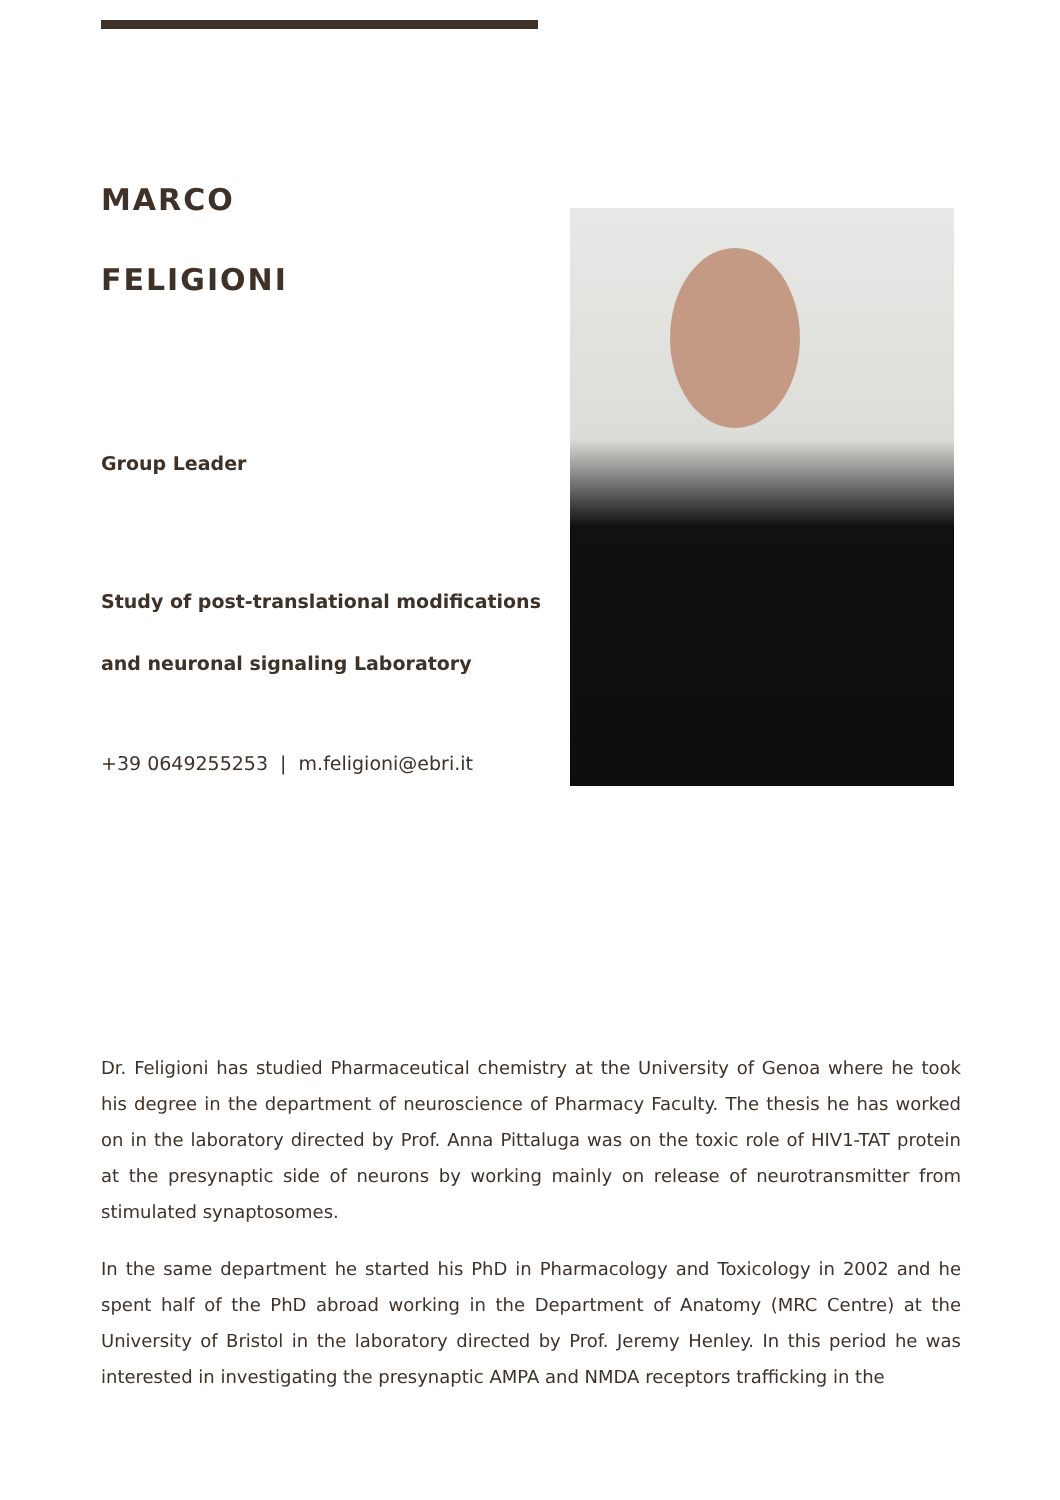MARCO
FELIGIONI
Group Leader
Study of post-translational modifications
and neuronal signaling Laboratory
+39 0649255253 | m.feligioni@ebri.it
Dr. Feligioni has studied Pharmaceutical chemistry at the University of Genoa where he took his degree in the department of neuroscience of Pharmacy Faculty. The thesis he has worked on in the laboratory directed by Prof. Anna Pittaluga was on the toxic role of HIV1-TAT protein at the presynaptic side of neurons by working mainly on release of neurotransmitter from stimulated synaptosomes.
In the same department he started his PhD in Pharmacology and Toxicology in 2002 and he spent half of the PhD abroad working in the Department of Anatomy (MRC Centre) at the University of Bristol in the laboratory directed by Prof. Jeremy Henley. In this period he was interested in investigating the presynaptic AMPA and NMDA receptors trafficking in the